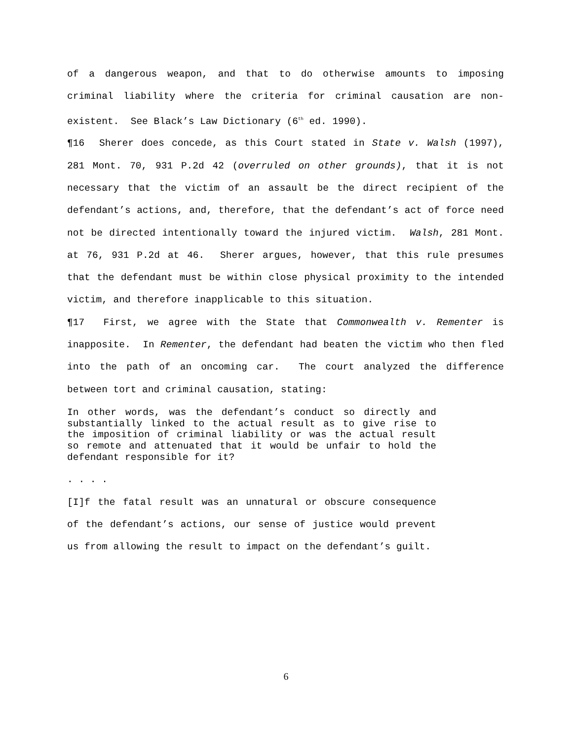of a dangerous weapon, and that to do otherwise amounts to imposing criminal liability where the criteria for criminal causation are non-existent. See Black’s Law Dictionary (6<sup>th</sup> ed. 1990).
¶16 Sherer does concede, as this Court stated in State v. Walsh (1997), 281 Mont. 70, 931 P.2d 42 (overruled on other grounds), that it is not necessary that the victim of an assault be the direct recipient of the defendant’s actions, and, therefore, that the defendant’s act of force need not be directed intentionally toward the injured victim. Walsh, 281 Mont. at 76, 931 P.2d at 46. Sherer argues, however, that this rule presumes that the defendant must be within close physical proximity to the intended victim, and therefore inapplicable to this situation.
¶17 First, we agree with the State that Commonwealth v. Rementer is inapposite. In Rementer, the defendant had beaten the victim who then fled into the path of an oncoming car. The court analyzed the difference between tort and criminal causation, stating:
In other words, was the defendant’s conduct so directly and substantially linked to the actual result as to give rise to the imposition of criminal liability or was the actual result so remote and attenuated that it would be unfair to hold the defendant responsible for it?
. . . .
[I]f the fatal result was an unnatural or obscure consequence of the defendant’s actions, our sense of justice would prevent us from allowing the result to impact on the defendant’s guilt.
6